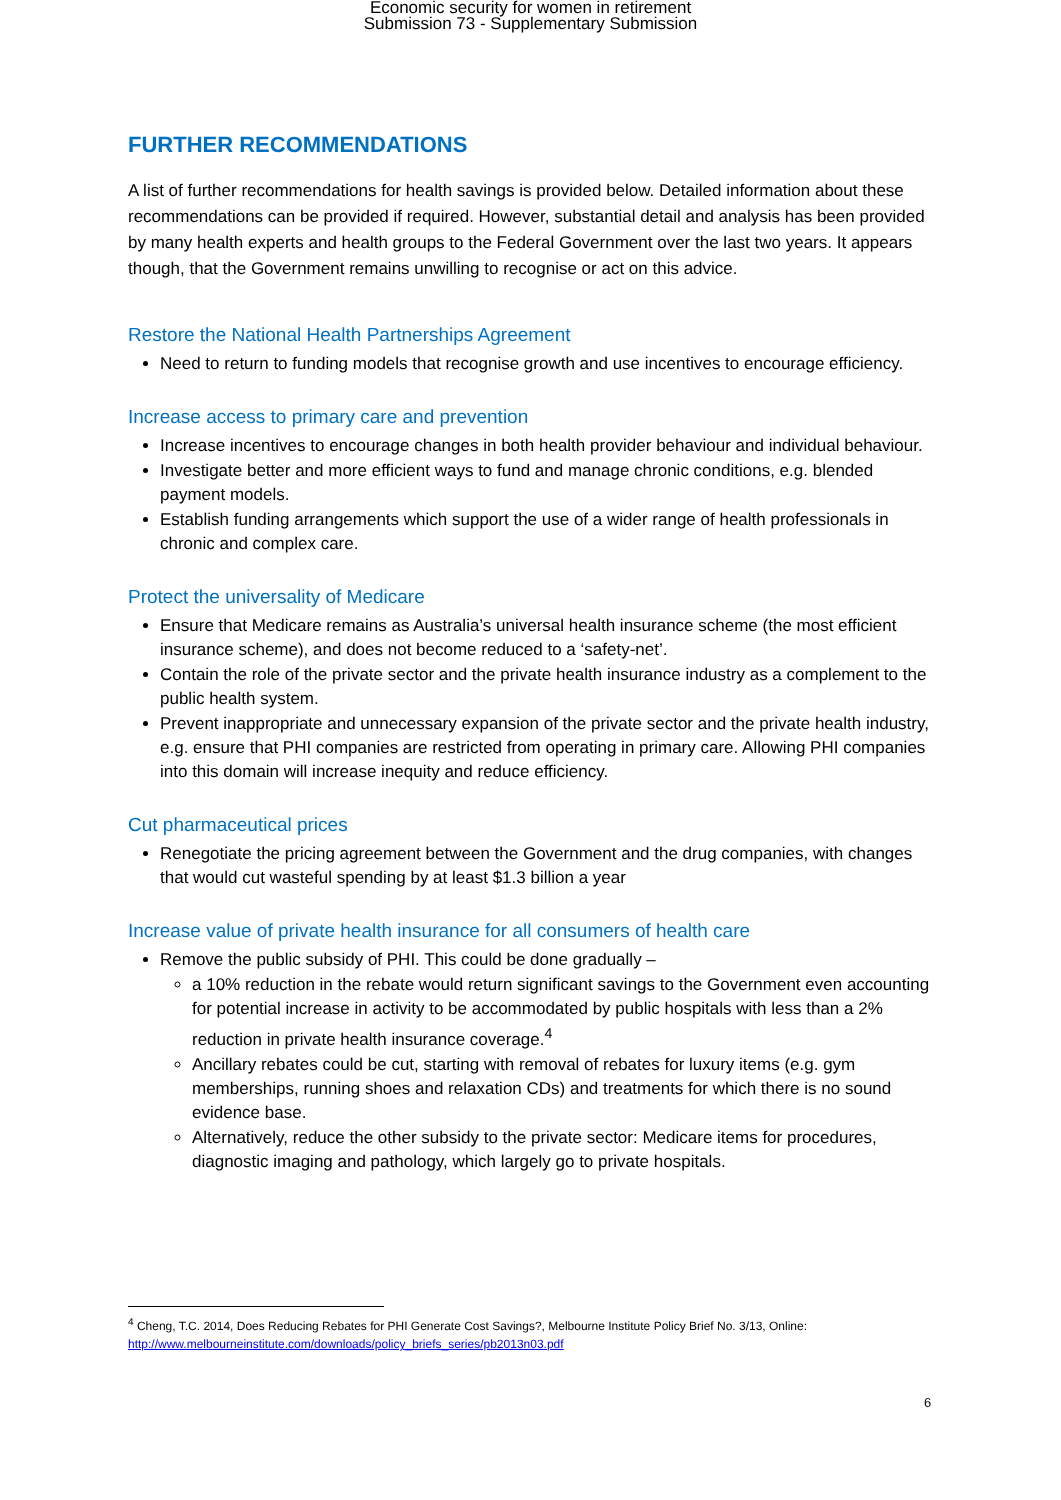Economic security for women in retirement
Submission 73 - Supplementary Submission
FURTHER RECOMMENDATIONS
A list of further recommendations for health savings is provided below. Detailed information about these recommendations can be provided if required. However, substantial detail and analysis has been provided by many health experts and health groups to the Federal Government over the last two years. It appears though, that the Government remains unwilling to recognise or act on this advice.
Restore the National Health Partnerships Agreement
Need to return to funding models that recognise growth and use incentives to encourage efficiency.
Increase access to primary care and prevention
Increase incentives to encourage changes in both health provider behaviour and individual behaviour.
Investigate better and more efficient ways to fund and manage chronic conditions, e.g. blended payment models.
Establish funding arrangements which support the use of a wider range of health professionals in chronic and complex care.
Protect the universality of Medicare
Ensure that Medicare remains as Australia’s universal health insurance scheme (the most efficient insurance scheme), and does not become reduced to a ‘safety-net’.
Contain the role of the private sector and the private health insurance industry as a complement to the public health system.
Prevent inappropriate and unnecessary expansion of the private sector and the private health industry, e.g. ensure that PHI companies are restricted from operating in primary care. Allowing PHI companies into this domain will increase inequity and reduce efficiency.
Cut pharmaceutical prices
Renegotiate the pricing agreement between the Government and the drug companies, with changes that would cut wasteful spending by at least $1.3 billion a year
Increase value of private health insurance for all consumers of health care
Remove the public subsidy of PHI. This could be done gradually –
a 10% reduction in the rebate would return significant savings to the Government even accounting for potential increase in activity to be accommodated by public hospitals with less than a 2% reduction in private health insurance coverage.<sup>4</sup>
Ancillary rebates could be cut, starting with removal of rebates for luxury items (e.g. gym memberships, running shoes and relaxation CDs) and treatments for which there is no sound evidence base.
Alternatively, reduce the other subsidy to the private sector: Medicare items for procedures, diagnostic imaging and pathology, which largely go to private hospitals.
<sup>4</sup> Cheng, T.C. 2014, Does Reducing Rebates for PHI Generate Cost Savings?, Melbourne Institute Policy Brief No. 3/13, Online: http://www.melbourneinstitute.com/downloads/policy_briefs_series/pb2013n03.pdf
6